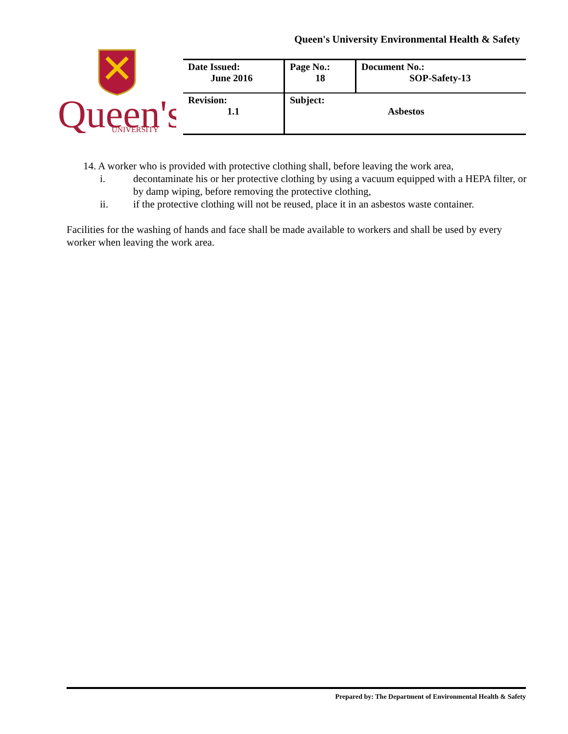Queen's University Environmental Health & Safety
Queen's
UNIVERSITY
| Date Issued: June 2016 | Page No.: 18 | Document No.: SOP-Safety-13 |
| Revision: 1.1 | Subject: Asbestos | |
14. A worker who is provided with protective clothing shall, before leaving the work area,
i. decontaminate his or her protective clothing by using a vacuum equipped with a HEPA filter, or by damp wiping, before removing the protective clothing,
ii. if the protective clothing will not be reused, place it in an asbestos waste container.
Facilities for the washing of hands and face shall be made available to workers and shall be used by every worker when leaving the work area.
Prepared by: The Department of Environmental Health & Safety